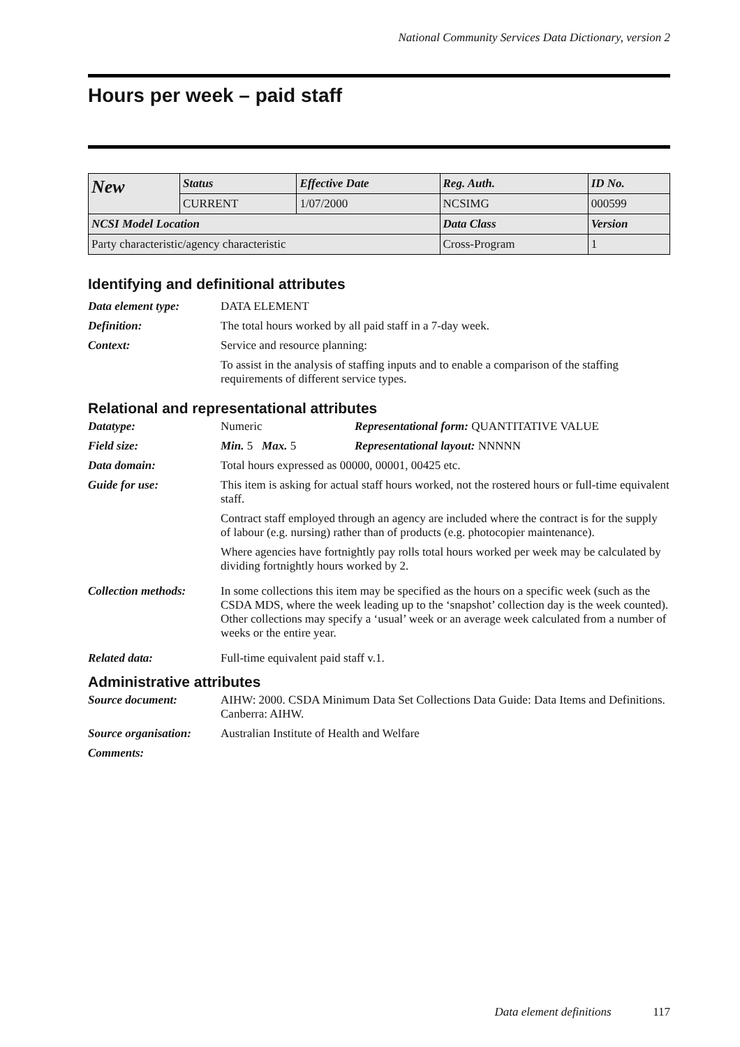National Community Services Data Dictionary, version 2
Hours per week – paid staff
| New | Status | Effective Date | Reg. Auth. | ID No. |
| | CURRENT | 1/07/2000 | NCSIMG | 000599 |
| NCSI Model Location | | | Data Class | Version |
| Party characteristic/agency characteristic | | | Cross-Program | 1 |
Identifying and definitional attributes
Data element type: DATA ELEMENT
Definition: The total hours worked by all paid staff in a 7-day week.
Context: Service and resource planning:
To assist in the analysis of staffing inputs and to enable a comparison of the staffing requirements of different service types.
Relational and representational attributes
Datatype: Numeric Representational form: QUANTITATIVE VALUE
Field size: Min. 5 Max. 5 Representational layout: NNNNN
Data domain: Total hours expressed as 00000, 00001, 00425 etc.
Guide for use: This item is asking for actual staff hours worked, not the rostered hours or full-time equivalent staff.
Contract staff employed through an agency are included where the contract is for the supply of labour (e.g. nursing) rather than of products (e.g. photocopier maintenance).
Where agencies have fortnightly pay rolls total hours worked per week may be calculated by dividing fortnightly hours worked by 2.
Collection methods:
In some collections this item may be specified as the hours on a specific week (such as the CSDA MDS, where the week leading up to the ‘snapshot’ collection day is the week counted). Other collections may specify a ‘usual’ week or an average week calculated from a number of weeks or the entire year.
Related data: Full-time equivalent paid staff v.1.
Administrative attributes
Source document: AIHW: 2000. CSDA Minimum Data Set Collections Data Guide: Data Items and Definitions. Canberra: AIHW.
Source organisation:
Australian Institute of Health and Welfare
Comments:
Data element definitions 117